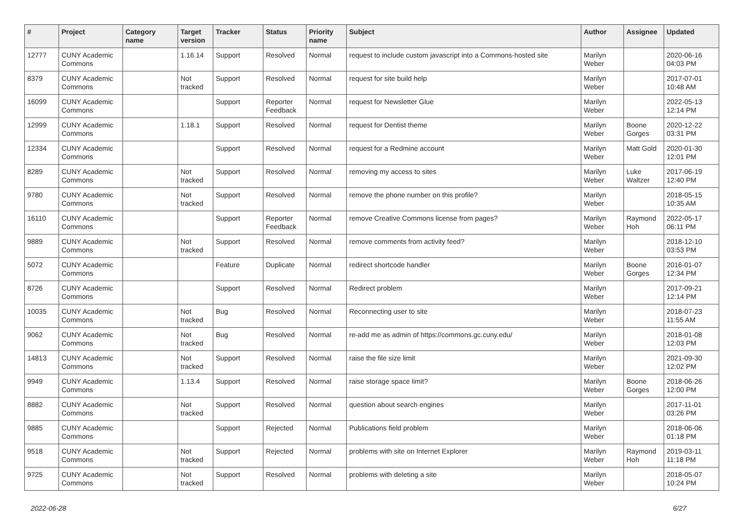| # | Project | Category name | Target version | Tracker | Status | Priority name | Subject | Author | Assignee | Updated |
| --- | --- | --- | --- | --- | --- | --- | --- | --- | --- | --- |
| 12777 | CUNY Academic Commons | | 1.16.14 | Support | Resolved | Normal | request to include custom javascript into a Commons-hosted site | Marilyn Weber | | 2020-06-16 04:03 PM |
| 8379 | CUNY Academic Commons | | Not tracked | Support | Resolved | Normal | request for site build help | Marilyn Weber | | 2017-07-01 10:48 AM |
| 16099 | CUNY Academic Commons | | | Support | Reporter Feedback | Normal | request for Newsletter Glue | Marilyn Weber | | 2022-05-13 12:14 PM |
| 12999 | CUNY Academic Commons | | 1.18.1 | Support | Resolved | Normal | request for Dentist theme | Marilyn Weber | Boone Gorges | 2020-12-22 03:31 PM |
| 12334 | CUNY Academic Commons | | | Support | Resolved | Normal | request for a Redmine account | Marilyn Weber | Matt Gold | 2020-01-30 12:01 PM |
| 8289 | CUNY Academic Commons | | Not tracked | Support | Resolved | Normal | removing my access to sites | Marilyn Weber | Luke Waltzer | 2017-06-19 12:40 PM |
| 9780 | CUNY Academic Commons | | Not tracked | Support | Resolved | Normal | remove the phone number on this profile? | Marilyn Weber | | 2018-05-15 10:35 AM |
| 16110 | CUNY Academic Commons | | | Support | Reporter Feedback | Normal | remove Creative Commons license from pages? | Marilyn Weber | Raymond Hoh | 2022-05-17 06:11 PM |
| 9889 | CUNY Academic Commons | | Not tracked | Support | Resolved | Normal | remove comments from activity feed? | Marilyn Weber | | 2018-12-10 03:53 PM |
| 5072 | CUNY Academic Commons | | | Feature | Duplicate | Normal | redirect shortcode handler | Marilyn Weber | Boone Gorges | 2016-01-07 12:34 PM |
| 8726 | CUNY Academic Commons | | | Support | Resolved | Normal | Redirect problem | Marilyn Weber | | 2017-09-21 12:14 PM |
| 10035 | CUNY Academic Commons | | Not tracked | Bug | Resolved | Normal | Reconnecting user to site | Marilyn Weber | | 2018-07-23 11:55 AM |
| 9062 | CUNY Academic Commons | | Not tracked | Bug | Resolved | Normal | re-add me as admin of https://commons.gc.cuny.edu/ | Marilyn Weber | | 2018-01-08 12:03 PM |
| 14813 | CUNY Academic Commons | | Not tracked | Support | Resolved | Normal | raise the file size limit | Marilyn Weber | | 2021-09-30 12:02 PM |
| 9949 | CUNY Academic Commons | | 1.13.4 | Support | Resolved | Normal | raise storage space limit? | Marilyn Weber | Boone Gorges | 2018-06-26 12:00 PM |
| 8882 | CUNY Academic Commons | | Not tracked | Support | Resolved | Normal | question about search engines | Marilyn Weber | | 2017-11-01 03:26 PM |
| 9885 | CUNY Academic Commons | | | Support | Rejected | Normal | Publications field problem | Marilyn Weber | | 2018-06-06 01:18 PM |
| 9518 | CUNY Academic Commons | | Not tracked | Support | Rejected | Normal | problems with site on Internet Explorer | Marilyn Weber | Raymond Hoh | 2019-03-11 11:18 PM |
| 9725 | CUNY Academic Commons | | Not tracked | Support | Resolved | Normal | problems with deleting a site | Marilyn Weber | | 2018-05-07 10:24 PM |
2022-06-28 6/27